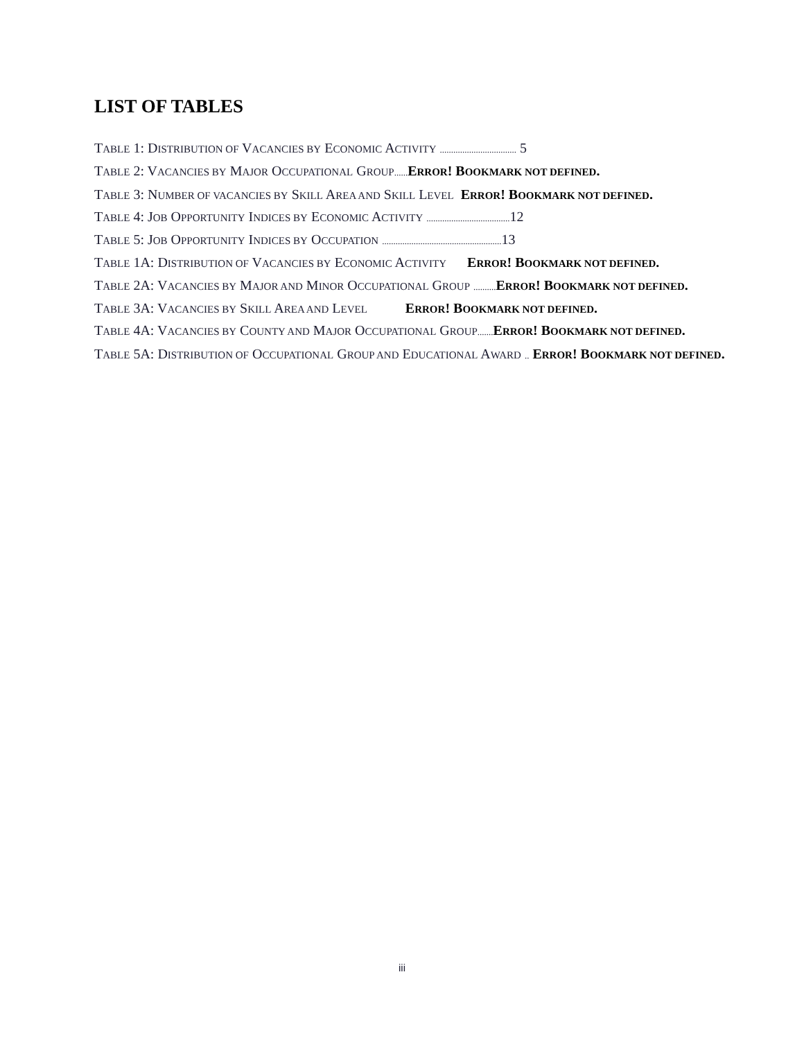LIST OF TABLES
TABLE 1: DISTRIBUTION OF VACANCIES BY ECONOMIC ACTIVITY .................................. 5
TABLE 2: VACANCIES BY MAJOR OCCUPATIONAL GROUP...... ERROR! BOOKMARK NOT DEFINED.
TABLE 3: NUMBER OF VACANCIES BY SKILL AREA AND SKILL LEVEL ERROR! BOOKMARK NOT DEFINED.
TABLE 4: JOB OPPORTUNITY INDICES BY ECONOMIC ACTIVITY ..................................... 12
TABLE 5: JOB OPPORTUNITY INDICES BY OCCUPATION ..................................................... 13
TABLE 1A: DISTRIBUTION OF VACANCIES BY ECONOMIC ACTIVITY ERROR! BOOKMARK NOT DEFINED.
TABLE 2A: VACANCIES BY MAJOR AND MINOR OCCUPATIONAL GROUP .......... ERROR! BOOKMARK NOT DEFINED.
TABLE 3A: VACANCIES BY SKILL AREA AND LEVEL ERROR! BOOKMARK NOT DEFINED.
TABLE 4A: VACANCIES BY COUNTY AND MAJOR OCCUPATIONAL GROUP....... ERROR! BOOKMARK NOT DEFINED.
TABLE 5A: DISTRIBUTION OF OCCUPATIONAL GROUP AND EDUCATIONAL AWARD .. ERROR! BOOKMARK NOT DEFINED.
iii